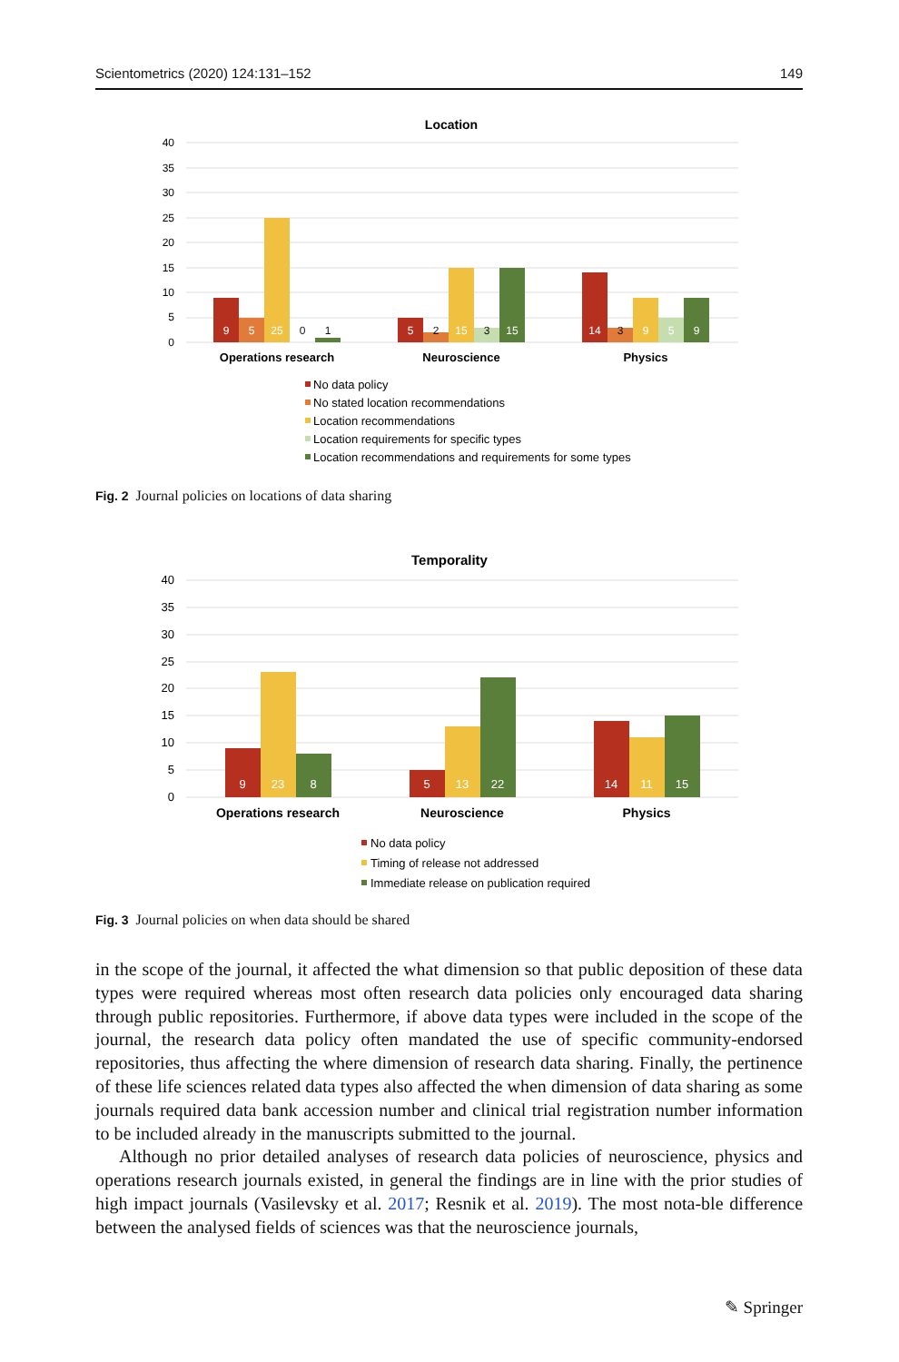Scientometrics (2020) 124:131–152 149
Location
40
35
30
25
20
15
10
5
0
9
5
25
0
1
5
2
15
3
15
14
3
9
5
9
Operations research
Neuroscience
Physics
No data policy
No stated location recommendations
Location recommendations
Location requirements for specific types
Location recommendations and requirements for some types
Fig. 2 Journal policies on locations of data sharing
Temporality
40
35
30
25
20
15
10
5
0
9
23
8
5
13
22
14
11
15
Operations research
Neuroscience
Physics
No data policy
Timing of release not addressed
Immediate release on publication required
Fig. 3 Journal policies on when data should be shared
in the scope of the journal, it affected the what dimension so that public deposition of these data types were required whereas most often research data policies only encouraged data sharing through public repositories. Furthermore, if above data types were included in the scope of the journal, the research data policy often mandated the use of specific community-endorsed repositories, thus affecting the where dimension of research data sharing. Finally, the pertinence of these life sciences related data types also affected the when dimension of data sharing as some journals required data bank accession number and clinical trial registration number information to be included already in the manuscripts submitted to the journal.
Although no prior detailed analyses of research data policies of neuroscience, physics and operations research journals existed, in general the findings are in line with the prior studies of high impact journals (Vasilevsky et al. 2017; Resnik et al. 2019). The most nota-ble difference between the analysed fields of sciences was that the neuroscience journals,
✎ Springer